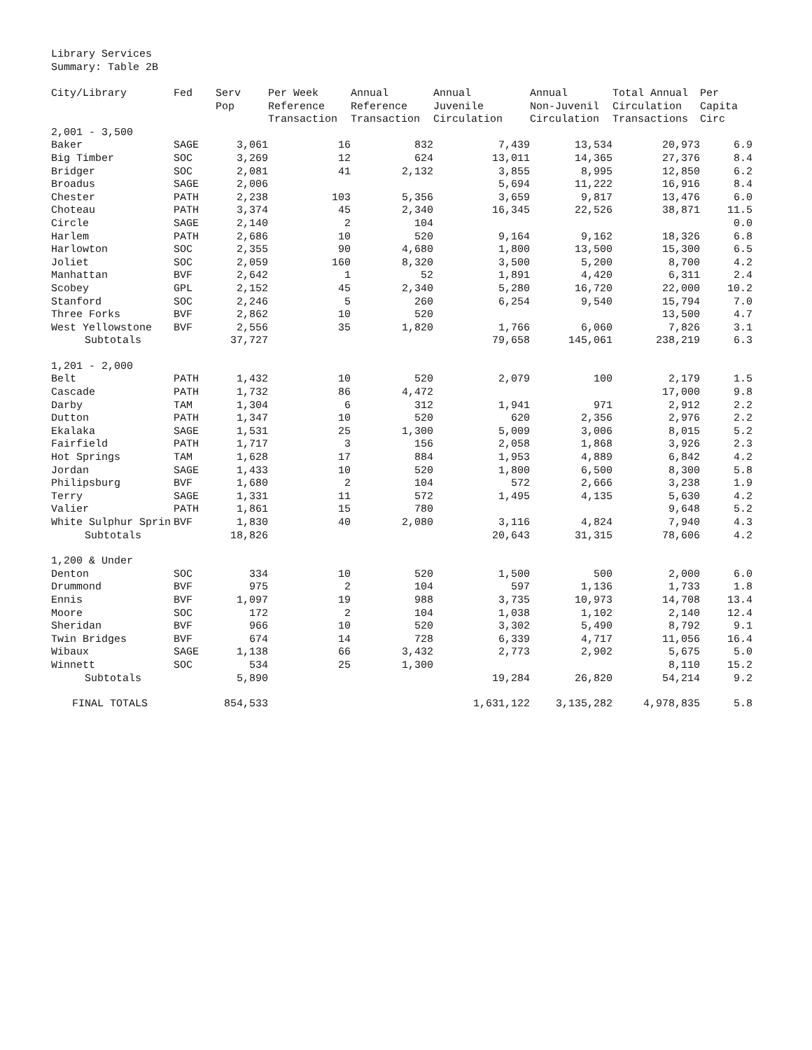Library Services
Summary: Table 2B
| City/Library | Fed | Serv Pop | Per Week Reference Transaction | Annual Reference Transaction | Annual Juvenile Circulation | Annual Non-Juvenil Circulation | Total Annual Circulation Transactions | Per Capita Circ |
| --- | --- | --- | --- | --- | --- | --- | --- | --- |
| 2,001 - 3,500 | | | | | | | | |
| Baker | SAGE | 3,061 | 16 | 832 | 7,439 | 13,534 | 20,973 | 6.9 |
| Big Timber | SOC | 3,269 | 12 | 624 | 13,011 | 14,365 | 27,376 | 8.4 |
| Bridger | SOC | 2,081 | 41 | 2,132 | 3,855 | 8,995 | 12,850 | 6.2 |
| Broadus | SAGE | 2,006 | | | 5,694 | 11,222 | 16,916 | 8.4 |
| Chester | PATH | 2,238 | 103 | 5,356 | 3,659 | 9,817 | 13,476 | 6.0 |
| Choteau | PATH | 3,374 | 45 | 2,340 | 16,345 | 22,526 | 38,871 | 11.5 |
| Circle | SAGE | 2,140 | 2 | 104 | | | | 0.0 |
| Harlem | PATH | 2,686 | 10 | 520 | 9,164 | 9,162 | 18,326 | 6.8 |
| Harlowton | SOC | 2,355 | 90 | 4,680 | 1,800 | 13,500 | 15,300 | 6.5 |
| Joliet | SOC | 2,059 | 160 | 8,320 | 3,500 | 5,200 | 8,700 | 4.2 |
| Manhattan | BVF | 2,642 | 1 | 52 | 1,891 | 4,420 | 6,311 | 2.4 |
| Scobey | GPL | 2,152 | 45 | 2,340 | 5,280 | 16,720 | 22,000 | 10.2 |
| Stanford | SOC | 2,246 | 5 | 260 | 6,254 | 9,540 | 15,794 | 7.0 |
| Three Forks | BVF | 2,862 | 10 | 520 | | | 13,500 | 4.7 |
| West Yellowstone | BVF | 2,556 | 35 | 1,820 | 1,766 | 6,060 | 7,826 | 3.1 |
| Subtotals | | 37,727 | | | 79,658 | 145,061 | 238,219 | 6.3 |
| 1,201 - 2,000 | | | | | | | | |
| Belt | PATH | 1,432 | 10 | 520 | 2,079 | 100 | 2,179 | 1.5 |
| Cascade | PATH | 1,732 | 86 | 4,472 | | | 17,000 | 9.8 |
| Darby | TAM | 1,304 | 6 | 312 | 1,941 | 971 | 2,912 | 2.2 |
| Dutton | PATH | 1,347 | 10 | 520 | 620 | 2,356 | 2,976 | 2.2 |
| Ekalaka | SAGE | 1,531 | 25 | 1,300 | 5,009 | 3,006 | 8,015 | 5.2 |
| Fairfield | PATH | 1,717 | 3 | 156 | 2,058 | 1,868 | 3,926 | 2.3 |
| Hot Springs | TAM | 1,628 | 17 | 884 | 1,953 | 4,889 | 6,842 | 4.2 |
| Jordan | SAGE | 1,433 | 10 | 520 | 1,800 | 6,500 | 8,300 | 5.8 |
| Philipsburg | BVF | 1,680 | 2 | 104 | 572 | 2,666 | 3,238 | 1.9 |
| Terry | SAGE | 1,331 | 11 | 572 | 1,495 | 4,135 | 5,630 | 4.2 |
| Valier | PATH | 1,861 | 15 | 780 | | | 9,648 | 5.2 |
| White Sulphur Sprin | BVF | 1,830 | 40 | 2,080 | 3,116 | 4,824 | 7,940 | 4.3 |
| Subtotals | | 18,826 | | | 20,643 | 31,315 | 78,606 | 4.2 |
| 1,200 & Under | | | | | | | | |
| Denton | SOC | 334 | 10 | 520 | 1,500 | 500 | 2,000 | 6.0 |
| Drummond | BVF | 975 | 2 | 104 | 597 | 1,136 | 1,733 | 1.8 |
| Ennis | BVF | 1,097 | 19 | 988 | 3,735 | 10,973 | 14,708 | 13.4 |
| Moore | SOC | 172 | 2 | 104 | 1,038 | 1,102 | 2,140 | 12.4 |
| Sheridan | BVF | 966 | 10 | 520 | 3,302 | 5,490 | 8,792 | 9.1 |
| Twin Bridges | BVF | 674 | 14 | 728 | 6,339 | 4,717 | 11,056 | 16.4 |
| Wibaux | SAGE | 1,138 | 66 | 3,432 | 2,773 | 2,902 | 5,675 | 5.0 |
| Winnett | SOC | 534 | 25 | 1,300 | | | 8,110 | 15.2 |
| Subtotals | | 5,890 | | | 19,284 | 26,820 | 54,214 | 9.2 |
| FINAL TOTALS | | 854,533 | | | 1,631,122 | 3,135,282 | 4,978,835 | 5.8 |